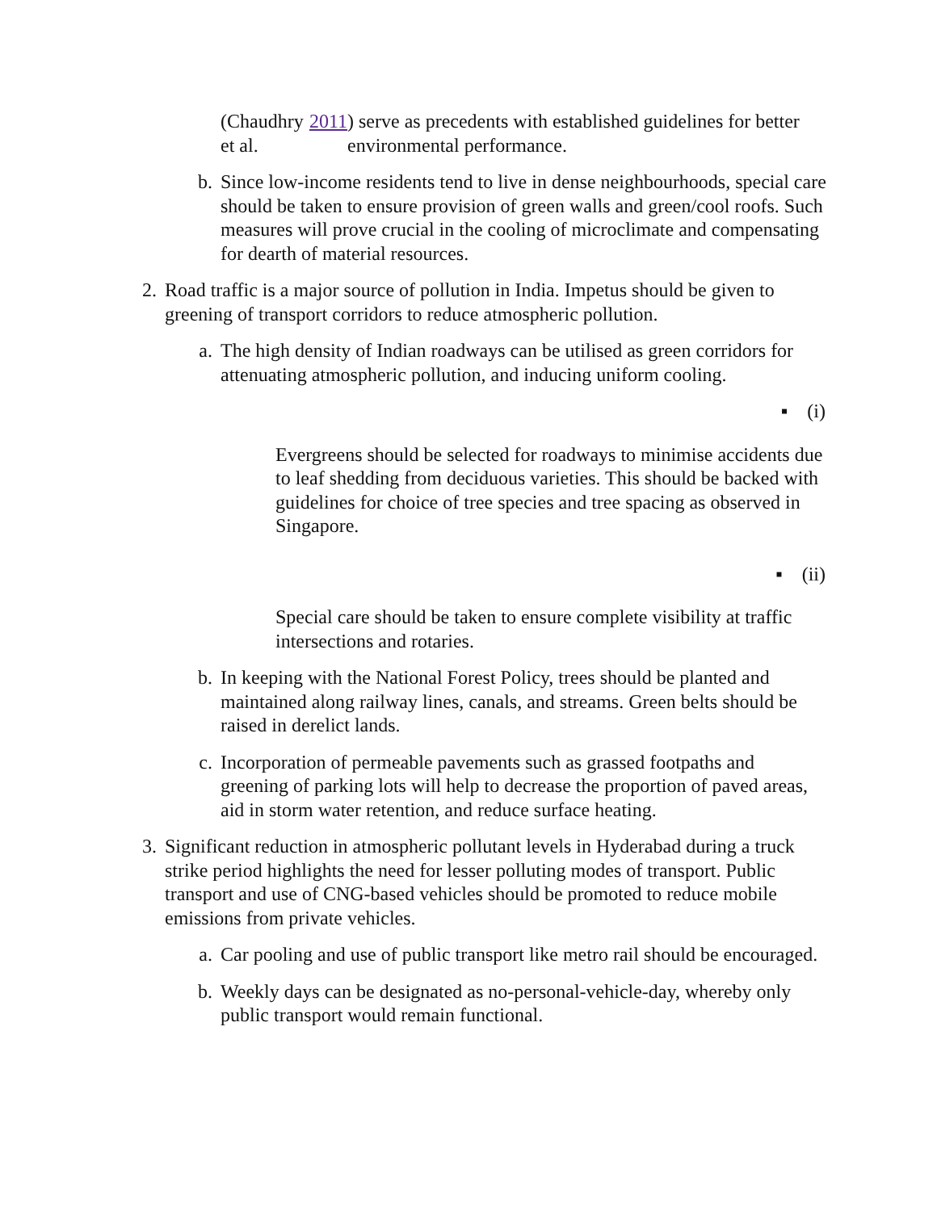(Chaudhry et al. 2011) serve as precedents with established guidelines for better environmental performance.
b. Since low-income residents tend to live in dense neighbourhoods, special care should be taken to ensure provision of green walls and green/cool roofs. Such measures will prove crucial in the cooling of microclimate and compensating for dearth of material resources.
2. Road traffic is a major source of pollution in India. Impetus should be given to greening of transport corridors to reduce atmospheric pollution.
a. The high density of Indian roadways can be utilised as green corridors for attenuating atmospheric pollution, and inducing uniform cooling.
▪ (i)
Evergreens should be selected for roadways to minimise accidents due to leaf shedding from deciduous varieties. This should be backed with guidelines for choice of tree species and tree spacing as observed in Singapore.
▪ (ii)
Special care should be taken to ensure complete visibility at traffic intersections and rotaries.
b. In keeping with the National Forest Policy, trees should be planted and maintained along railway lines, canals, and streams. Green belts should be raised in derelict lands.
c. Incorporation of permeable pavements such as grassed footpaths and greening of parking lots will help to decrease the proportion of paved areas, aid in storm water retention, and reduce surface heating.
3. Significant reduction in atmospheric pollutant levels in Hyderabad during a truck strike period highlights the need for lesser polluting modes of transport. Public transport and use of CNG-based vehicles should be promoted to reduce mobile emissions from private vehicles.
a. Car pooling and use of public transport like metro rail should be encouraged.
b. Weekly days can be designated as no-personal-vehicle-day, whereby only public transport would remain functional.